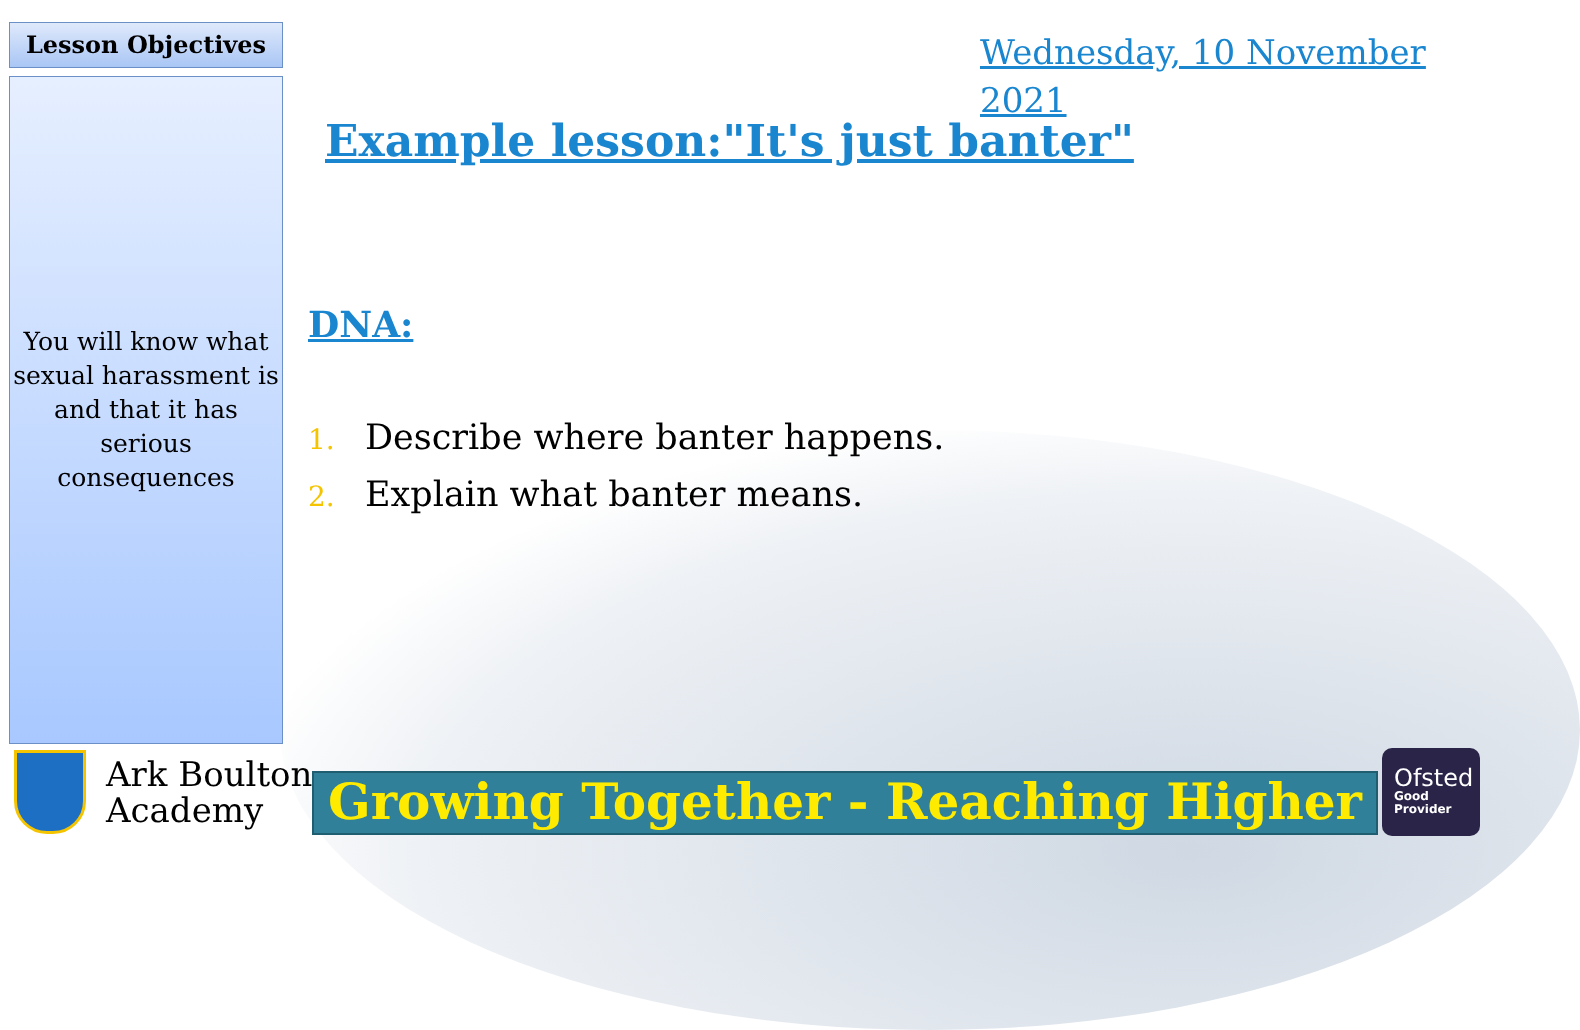Lesson Objectives
You will know what sexual harassment is and that it has serious consequences
Wednesday, 10 November 2021
Example lesson:"It's just banter"
DNA:
1. Describe where banter happens.
2. Explain what banter means.
Ark Boulton
Academy
Growing Together - Reaching Higher
Ofsted
Good
Provider